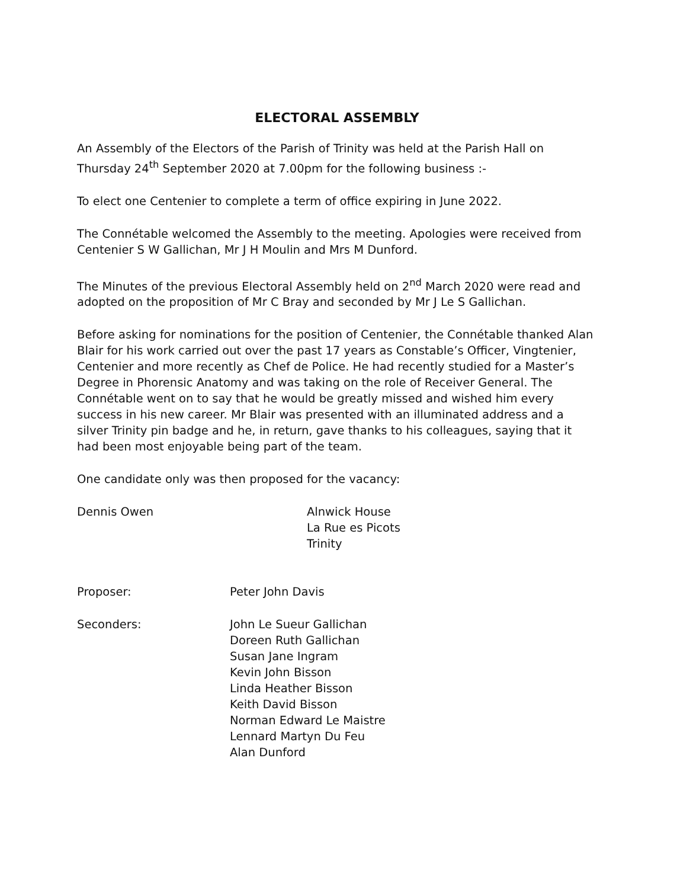ELECTORAL ASSEMBLY
An Assembly of the Electors of the Parish of Trinity was held at the Parish Hall on Thursday 24<sup>th</sup> September 2020 at 7.00pm for the following business :-
To elect one Centenier to complete a term of office expiring in June 2022.
The Connétable welcomed the Assembly to the meeting. Apologies were received from Centenier S W Gallichan, Mr J H Moulin and Mrs M Dunford.
The Minutes of the previous Electoral Assembly held on 2<sup>nd</sup> March 2020 were read and adopted on the proposition of Mr C Bray and seconded by Mr J Le S Gallichan.
Before asking for nominations for the position of Centenier, the Connétable thanked Alan Blair for his work carried out over the past 17 years as Constable’s Officer, Vingtenier, Centenier and more recently as Chef de Police. He had recently studied for a Master’s Degree in Phorensic Anatomy and was taking on the role of Receiver General. The Connétable went on to say that he would be greatly missed and wished him every success in his new career. Mr Blair was presented with an illuminated address and a silver Trinity pin badge and he, in return, gave thanks to his colleagues, saying that it had been most enjoyable being part of the team.
One candidate only was then proposed for the vacancy:
Dennis Owen Alnwick House
La Rue es Picots
Trinity
Proposer: Peter John Davis
Seconders: John Le Sueur Gallichan
Doreen Ruth Gallichan
Susan Jane Ingram
Kevin John Bisson
Linda Heather Bisson
Keith David Bisson
Norman Edward Le Maistre
Lennard Martyn Du Feu
Alan Dunford